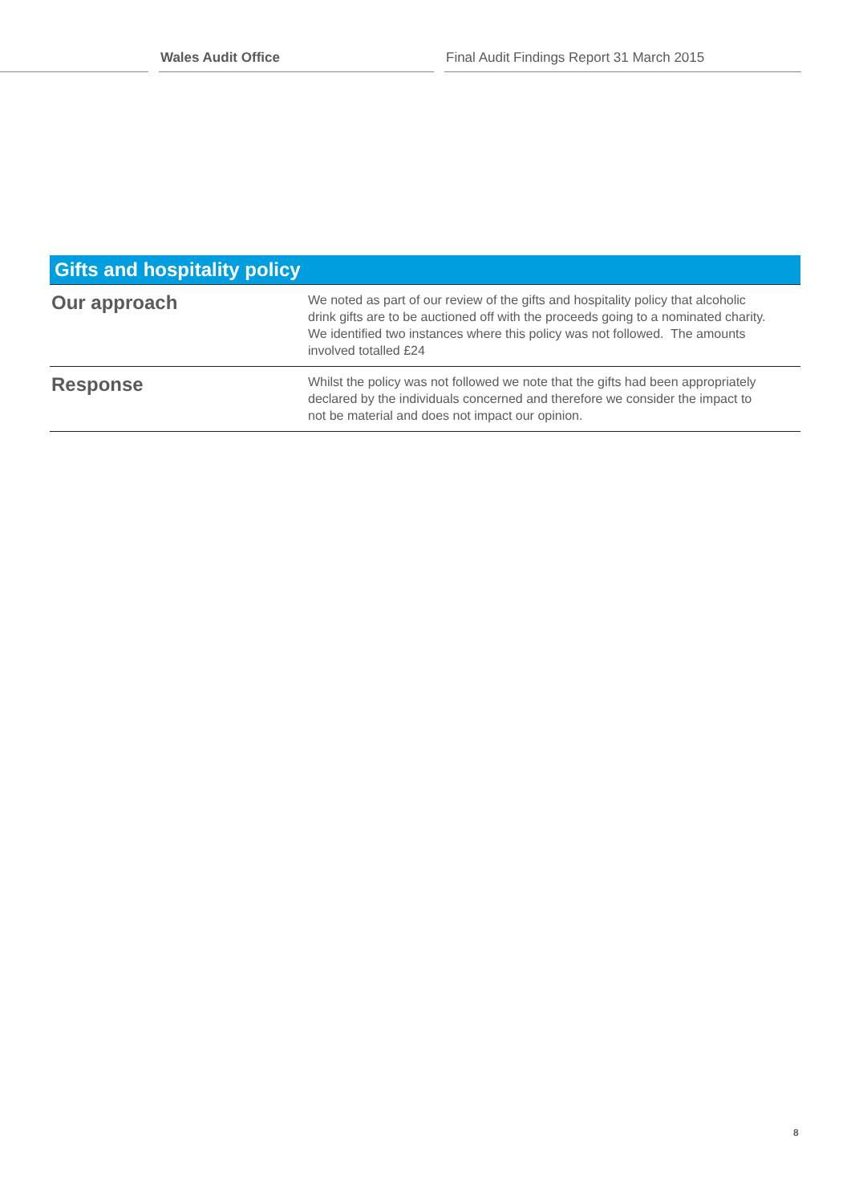Wales Audit Office Final Audit Findings Report 31 March 2015
| Gifts and hospitality policy | |
| --- | --- |
| Our approach | We noted as part of our review of the gifts and hospitality policy that alcoholic drink gifts are to be auctioned off with the proceeds going to a nominated charity. We identified two instances where this policy was not followed. The amounts involved totalled £24 |
| Response | Whilst the policy was not followed we note that the gifts had been appropriately declared by the individuals concerned and therefore we consider the impact to not be material and does not impact our opinion. |
8